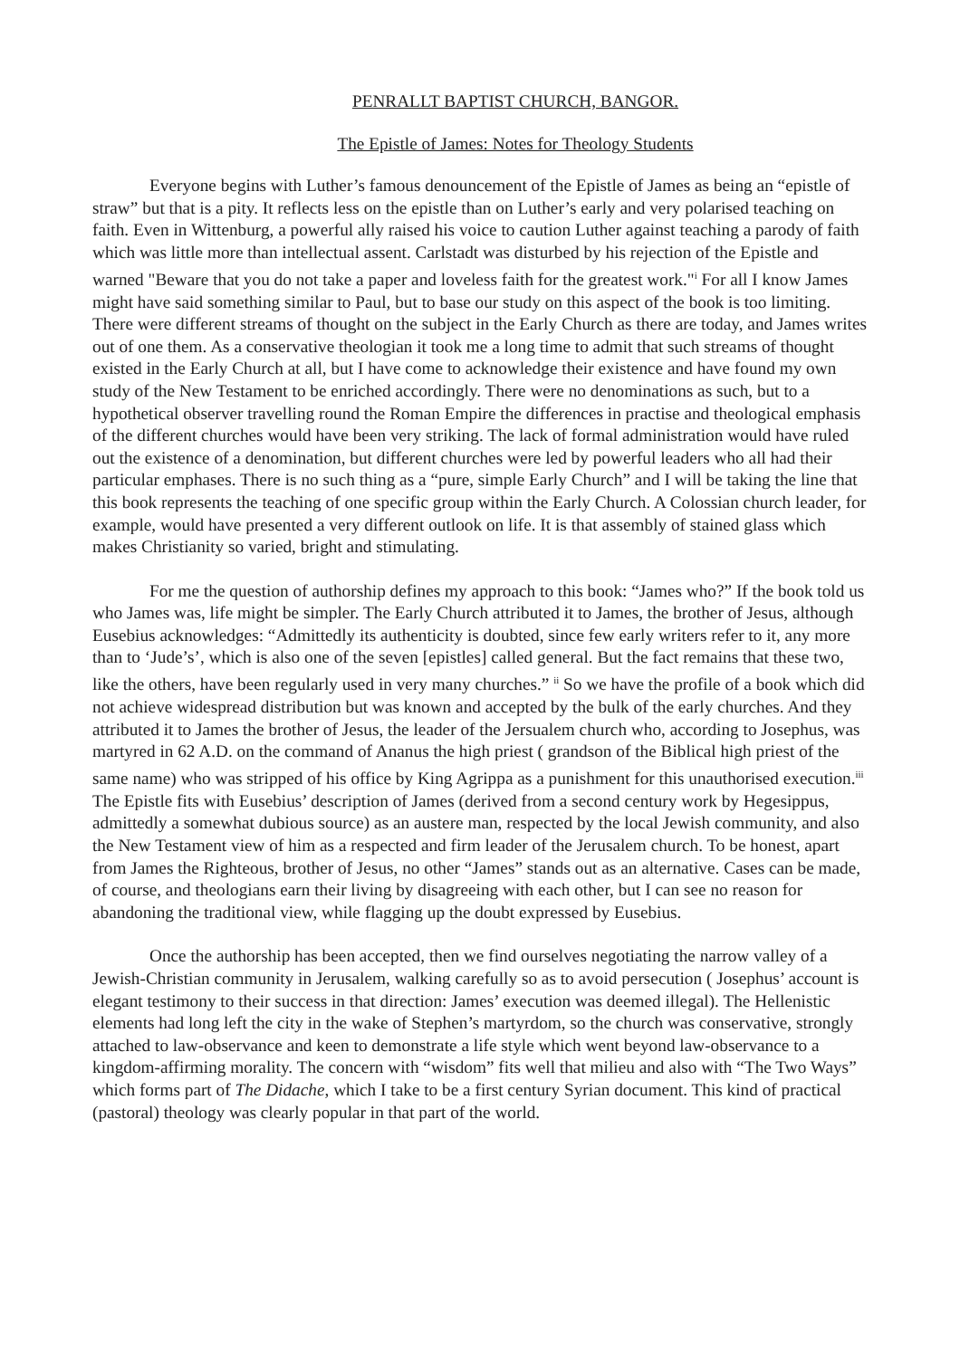PENRALLT BAPTIST CHURCH, BANGOR.
The Epistle of James: Notes for Theology Students
Everyone begins with Luther’s famous denouncement of the Epistle of James as being an “epistle of straw” but that is a pity. It reflects less on the epistle than on Luther’s early and very polarised teaching on faith. Even in Wittenburg, a powerful ally raised his voice to caution Luther against teaching a parody of faith which was little more than intellectual assent. Carlstadt was disturbed by his rejection of the Epistle and warned "Beware that you do not take a paper and loveless faith for the greatest work."<sup>i</sup> For all I know James might have said something similar to Paul, but to base our study on this aspect of the book is too limiting. There were different streams of thought on the subject in the Early Church as there are today, and James writes out of one them. As a conservative theologian it took me a long time to admit that such streams of thought existed in the Early Church at all, but I have come to acknowledge their existence and have found my own study of the New Testament to be enriched accordingly. There were no denominations as such, but to a hypothetical observer travelling round the Roman Empire the differences in practise and theological emphasis of the different churches would have been very striking. The lack of formal administration would have ruled out the existence of a denomination, but different churches were led by powerful leaders who all had their particular emphases. There is no such thing as a “pure, simple Early Church” and I will be taking the line that this book represents the teaching of one specific group within the Early Church. A Colossian church leader, for example, would have presented a very different outlook on life. It is that assembly of stained glass which makes Christianity so varied, bright and stimulating.
For me the question of authorship defines my approach to this book: “James who?” If the book told us who James was, life might be simpler. The Early Church attributed it to James, the brother of Jesus, although Eusebius acknowledges: “Admittedly its authenticity is doubted, since few early writers refer to it, any more than to ‘Jude’s’, which is also one of the seven [epistles] called general. But the fact remains that these two, like the others, have been regularly used in very many churches.” <sup>ii</sup> So we have the profile of a book which did not achieve widespread distribution but was known and accepted by the bulk of the early churches. And they attributed it to James the brother of Jesus, the leader of the Jersualem church who, according to Josephus, was martyred in 62 A.D. on the command of Ananus the high priest ( grandson of the Biblical high priest of the same name) who was stripped of his office by King Agrippa as a punishment for this unauthorised execution.<sup>iii</sup> The Epistle fits with Eusebius’ description of James (derived from a second century work by Hegesippus, admittedly a somewhat dubious source) as an austere man, respected by the local Jewish community, and also the New Testament view of him as a respected and firm leader of the Jerusalem church. To be honest, apart from James the Righteous, brother of Jesus, no other “James” stands out as an alternative. Cases can be made, of course, and theologians earn their living by disagreeing with each other, but I can see no reason for abandoning the traditional view, while flagging up the doubt expressed by Eusebius.
Once the authorship has been accepted, then we find ourselves negotiating the narrow valley of a Jewish-Christian community in Jerusalem, walking carefully so as to avoid persecution ( Josephus’ account is elegant testimony to their success in that direction: James’ execution was deemed illegal). The Hellenistic elements had long left the city in the wake of Stephen’s martyrdom, so the church was conservative, strongly attached to law-observance and keen to demonstrate a life style which went beyond law-observance to a kingdom-affirming morality. The concern with “wisdom” fits well that milieu and also with “The Two Ways” which forms part of The Didache, which I take to be a first century Syrian document. This kind of practical (pastoral) theology was clearly popular in that part of the world.